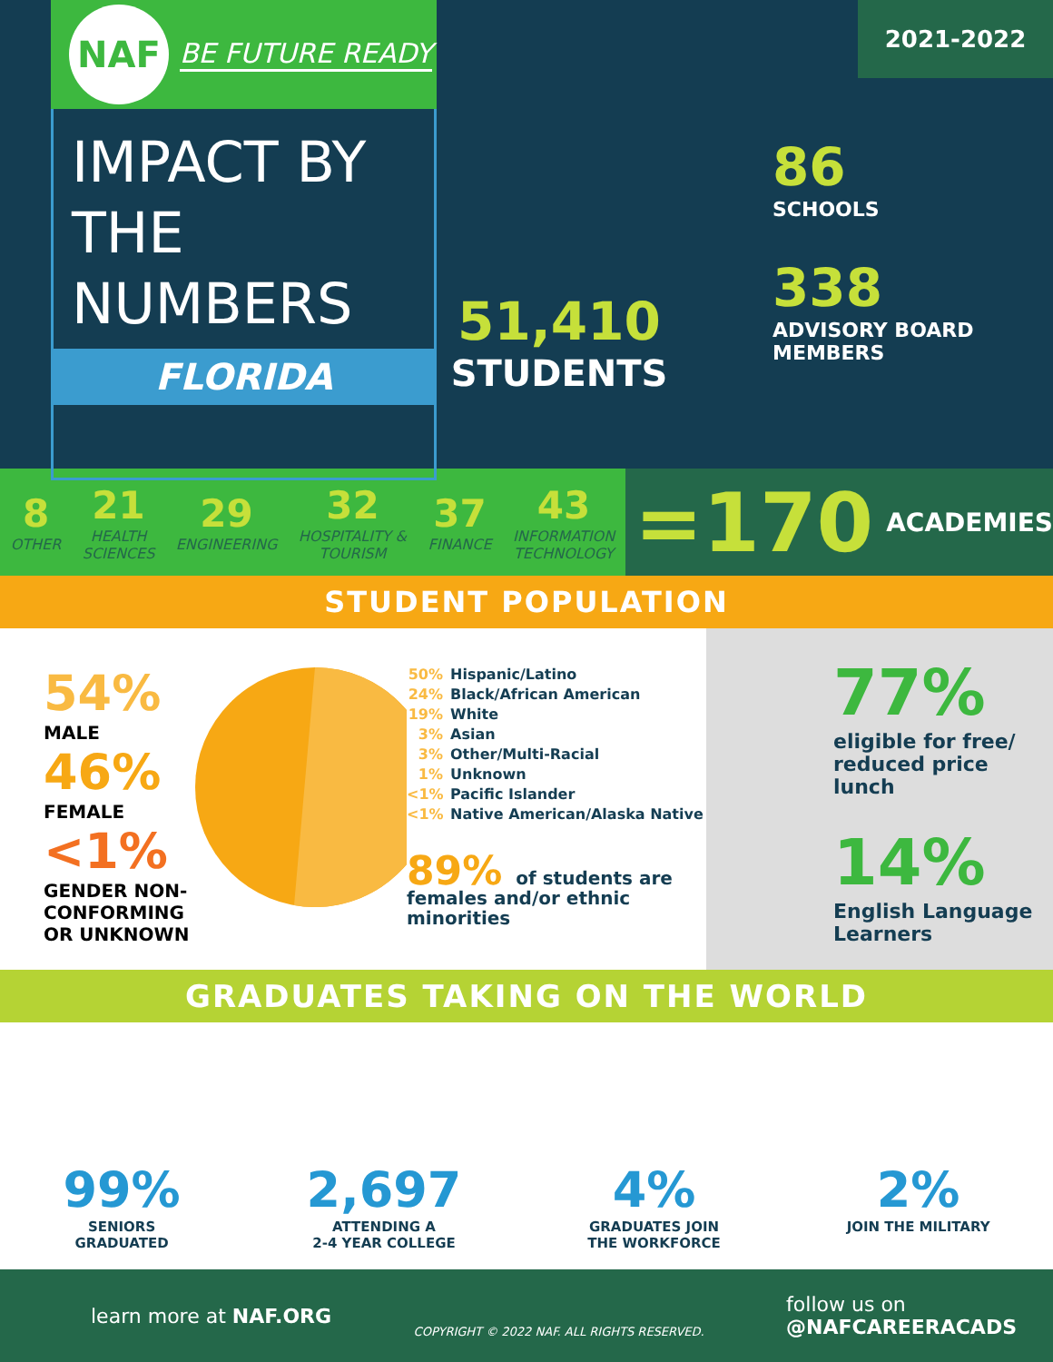NAF
BE FUTURE READY
IMPACT BY
THE NUMBERS
FLORIDA
51,410
STUDENTS
86
SCHOOLS
338
ADVISORY BOARD
MEMBERS
2021-2022
8
OTHER
21
HEALTH
SCIENCES
29
ENGINEERING
32
HOSPITALITY &
TOURISM
37
FINANCE
43
INFORMATION
TECHNOLOGY
=170 ACADEMIES
STUDENT POPULATION
54%
MALE
46%
FEMALE
<1%
GENDER NON-CONFORMING
OR UNKNOWN
50% Hispanic/Latino
24% Black/African American
19% White
3% Asian
3% Other/Multi-Racial
1% Unknown
<1% Pacific Islander
<1% Native American/Alaska Native
89% of students are
females and/or ethnic minorities
77%
eligible for free/
reduced price lunch
14%
English Language
Learners
GRADUATES TAKING ON THE WORLD
99%
SENIORS
GRADUATED
2,697
ATTENDING A
2-4 YEAR COLLEGE
4%
GRADUATES JOIN
THE WORKFORCE
2%
JOIN THE MILITARY
learn more at NAF.ORG
COPYRIGHT © 2022 NAF. ALL RIGHTS RESERVED.
follow us on
@NAFCAREERACADS